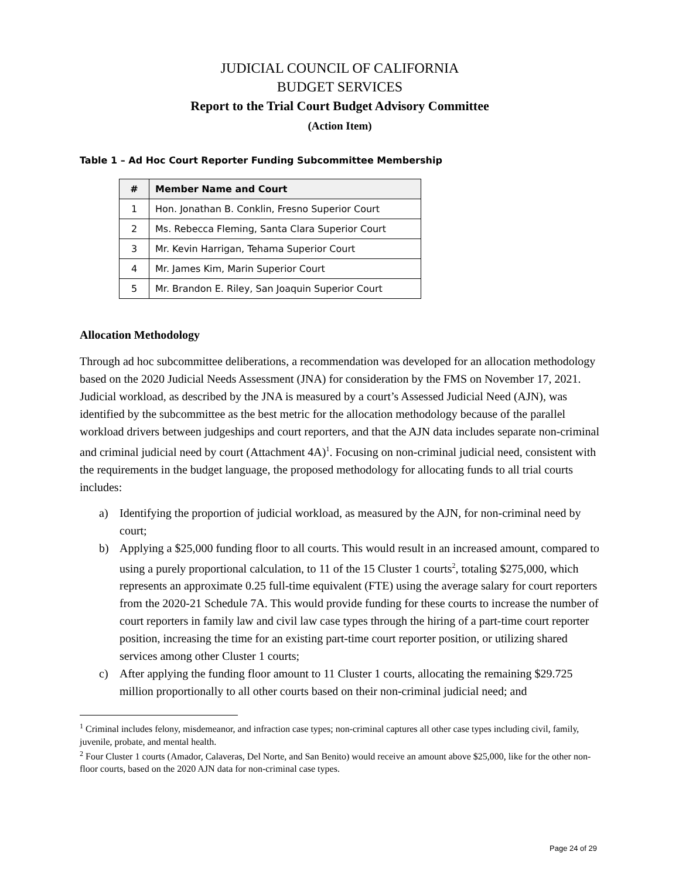JUDICIAL COUNCIL OF CALIFORNIA
BUDGET SERVICES
Report to the Trial Court Budget Advisory Committee
(Action Item)
Table 1 – Ad Hoc Court Reporter Funding Subcommittee Membership
| # | Member Name and Court |
| --- | --- |
| 1 | Hon. Jonathan B. Conklin, Fresno Superior Court |
| 2 | Ms. Rebecca Fleming, Santa Clara Superior Court |
| 3 | Mr. Kevin Harrigan, Tehama Superior Court |
| 4 | Mr. James Kim, Marin Superior Court |
| 5 | Mr. Brandon E. Riley, San Joaquin Superior Court |
Allocation Methodology
Through ad hoc subcommittee deliberations, a recommendation was developed for an allocation methodology based on the 2020 Judicial Needs Assessment (JNA) for consideration by the FMS on November 17, 2021. Judicial workload, as described by the JNA is measured by a court’s Assessed Judicial Need (AJN), was identified by the subcommittee as the best metric for the allocation methodology because of the parallel workload drivers between judgeships and court reporters, and that the AJN data includes separate non-criminal and criminal judicial need by court (Attachment 4A)<sup>1</sup>. Focusing on non-criminal judicial need, consistent with the requirements in the budget language, the proposed methodology for allocating funds to all trial courts includes:
a) Identifying the proportion of judicial workload, as measured by the AJN, for non-criminal need by court;
b) Applying a $25,000 funding floor to all courts. This would result in an increased amount, compared to using a purely proportional calculation, to 11 of the 15 Cluster 1 courts<sup>2</sup>, totaling $275,000, which represents an approximate 0.25 full-time equivalent (FTE) using the average salary for court reporters from the 2020-21 Schedule 7A. This would provide funding for these courts to increase the number of court reporters in family law and civil law case types through the hiring of a part-time court reporter position, increasing the time for an existing part-time court reporter position, or utilizing shared services among other Cluster 1 courts;
c) After applying the funding floor amount to 11 Cluster 1 courts, allocating the remaining $29.725 million proportionally to all other courts based on their non-criminal judicial need; and
<sup>1</sup> Criminal includes felony, misdemeanor, and infraction case types; non-criminal captures all other case types including civil, family, juvenile, probate, and mental health.
<sup>2</sup> Four Cluster 1 courts (Amador, Calaveras, Del Norte, and San Benito) would receive an amount above $25,000, like for the other non-floor courts, based on the 2020 AJN data for non-criminal case types.
Page 24 of 29